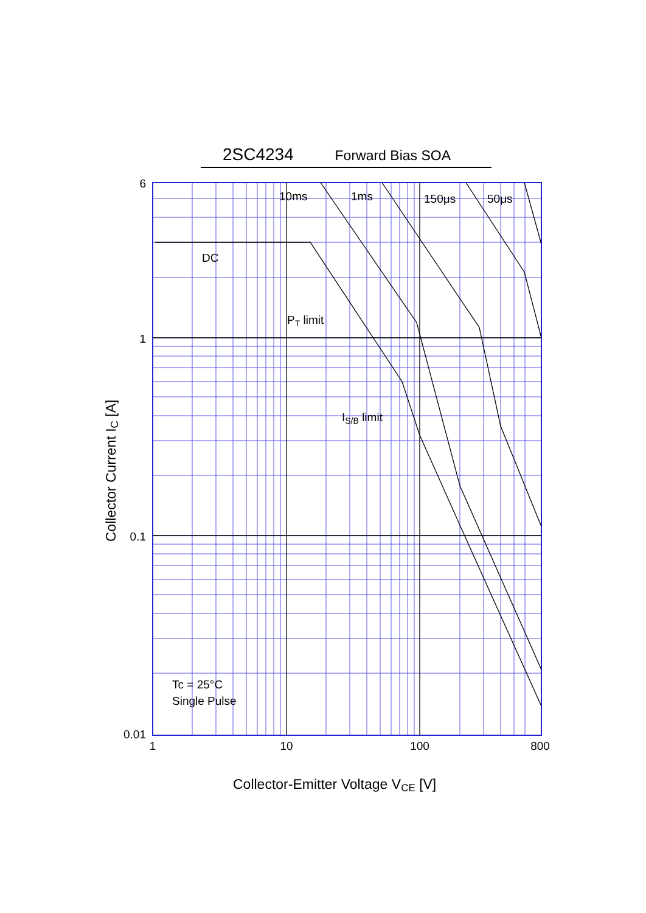2SC4234 Forward Bias SOA
6
1
0.1
0.01
1
10
100
800
10ms
1ms
150μs
50μs
DC
PT limit
IS/B limit
Tc = 25°C
Single Pulse
Collector-Emitter Voltage VCE [V]
Collector Current IC [A]